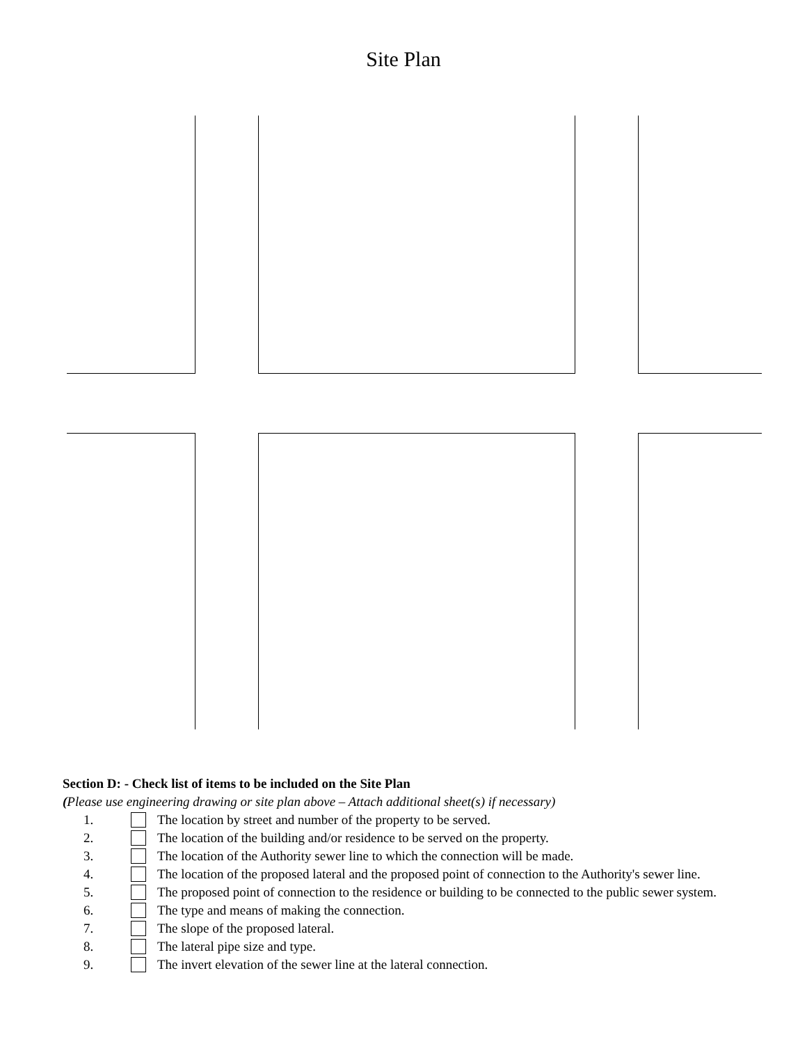Site Plan
Section D: - Check list of items to be included on the Site Plan
(Please use engineering drawing or site plan above – Attach additional sheet(s) if necessary)
1. The location by street and number of the property to be served.
2. The location of the building and/or residence to be served on the property.
3. The location of the Authority sewer line to which the connection will be made.
4. The location of the proposed lateral and the proposed point of connection to the Authority's sewer line.
5. The proposed point of connection to the residence or building to be connected to the public sewer system.
6. The type and means of making the connection.
7. The slope of the proposed lateral.
8. The lateral pipe size and type.
9. The invert elevation of the sewer line at the lateral connection.